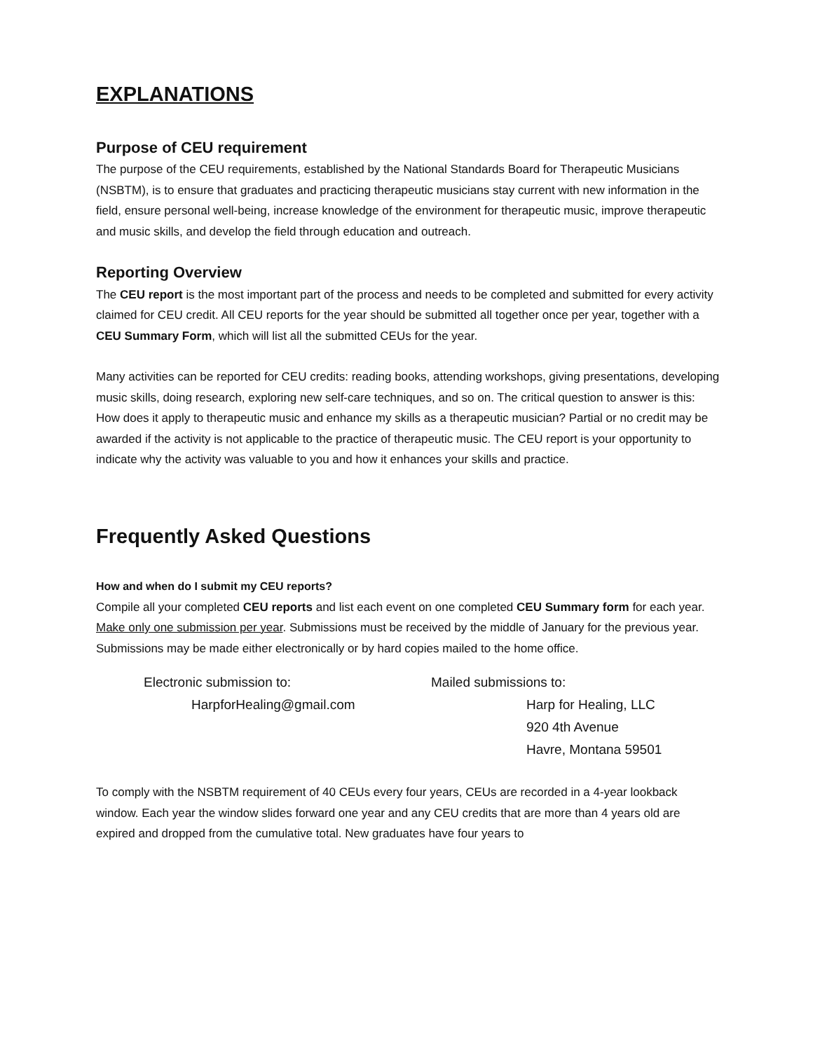EXPLANATIONS
Purpose of CEU requirement
The purpose of the CEU requirements, established by the National Standards Board for Therapeutic Musicians (NSBTM), is to ensure that graduates and practicing therapeutic musicians stay current with new information in the field, ensure personal well-being, increase knowledge of the environment for therapeutic music, improve therapeutic and music skills, and develop the field through education and outreach.
Reporting Overview
The CEU report is the most important part of the process and needs to be completed and submitted for every activity claimed for CEU credit. All CEU reports for the year should be submitted all together once per year, together with a CEU Summary Form, which will list all the submitted CEUs for the year.
Many activities can be reported for CEU credits: reading books, attending workshops, giving presentations, developing music skills, doing research, exploring new self-care techniques, and so on. The critical question to answer is this: How does it apply to therapeutic music and enhance my skills as a therapeutic musician? Partial or no credit may be awarded if the activity is not applicable to the practice of therapeutic music. The CEU report is your opportunity to indicate why the activity was valuable to you and how it enhances your skills and practice.
Frequently Asked Questions
How and when do I submit my CEU reports?
Compile all your completed CEU reports and list each event on one completed CEU Summary form for each year. Make only one submission per year. Submissions must be received by the middle of January for the previous year. Submissions may be made either electronically or by hard copies mailed to the home office.
Electronic submission to:
HarpforHealing@gmail.com
Mailed submissions to:
Harp for Healing, LLC
920 4th Avenue
Havre, Montana 59501
To comply with the NSBTM requirement of 40 CEUs every four years, CEUs are recorded in a 4-year lookback window. Each year the window slides forward one year and any CEU credits that are more than 4 years old are expired and dropped from the cumulative total. New graduates have four years to